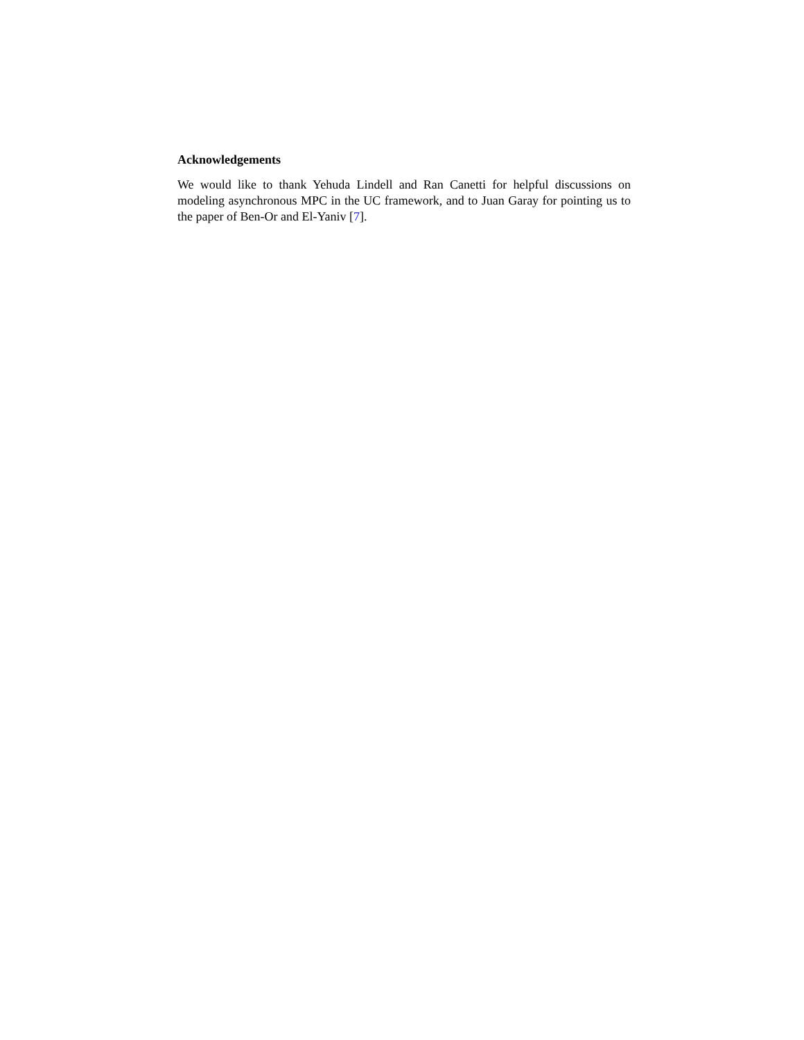Acknowledgements
We would like to thank Yehuda Lindell and Ran Canetti for helpful discussions on modeling asynchronous MPC in the UC framework, and to Juan Garay for pointing us to the paper of Ben-Or and El-Yaniv [7].